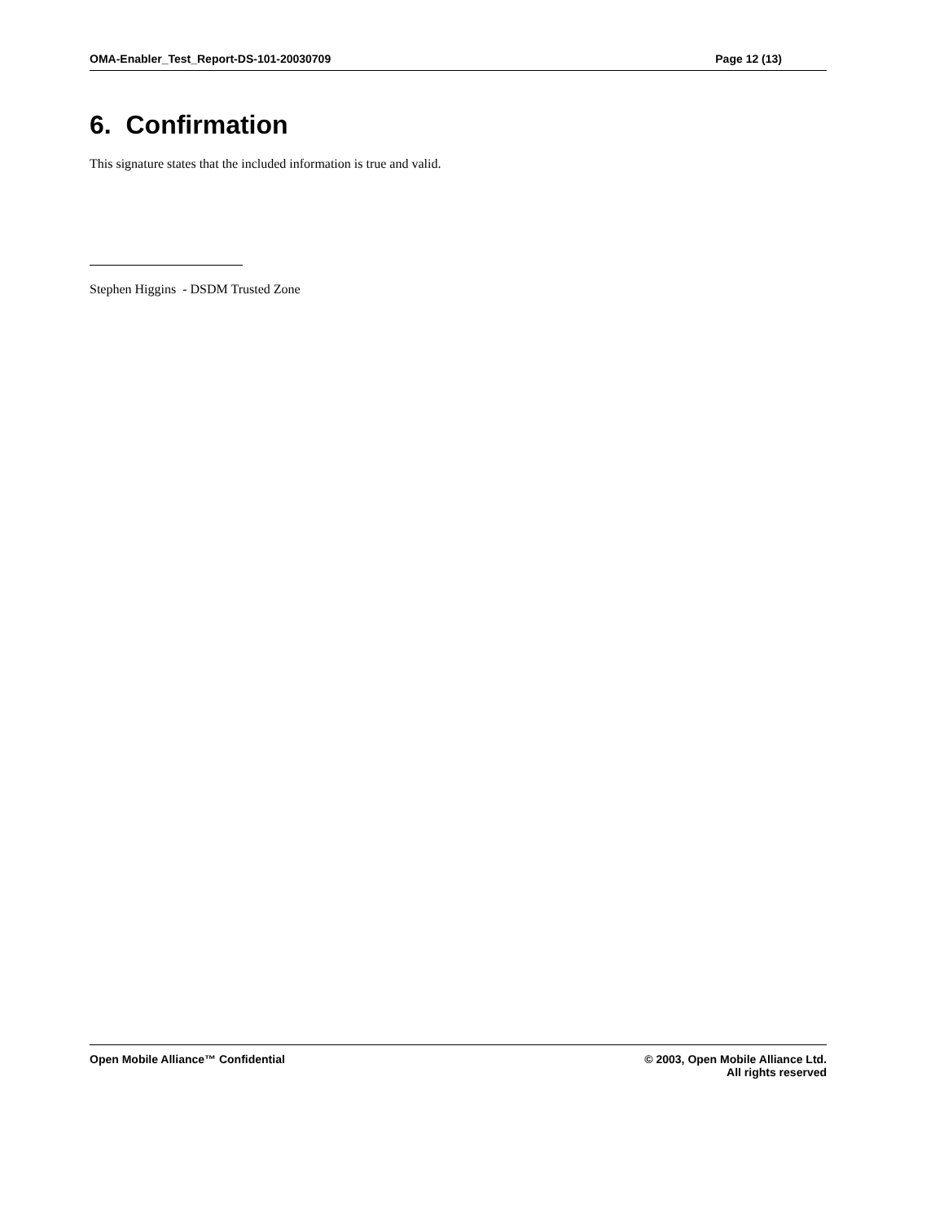OMA-Enabler_Test_Report-DS-101-20030709 Page 12 (13)
6. Confirmation
This signature states that the included information is true and valid.
Stephen Higgins - DSDM Trusted Zone
Open Mobile Alliance™ Confidential
© 2003, Open Mobile Alliance Ltd.
All rights reserved